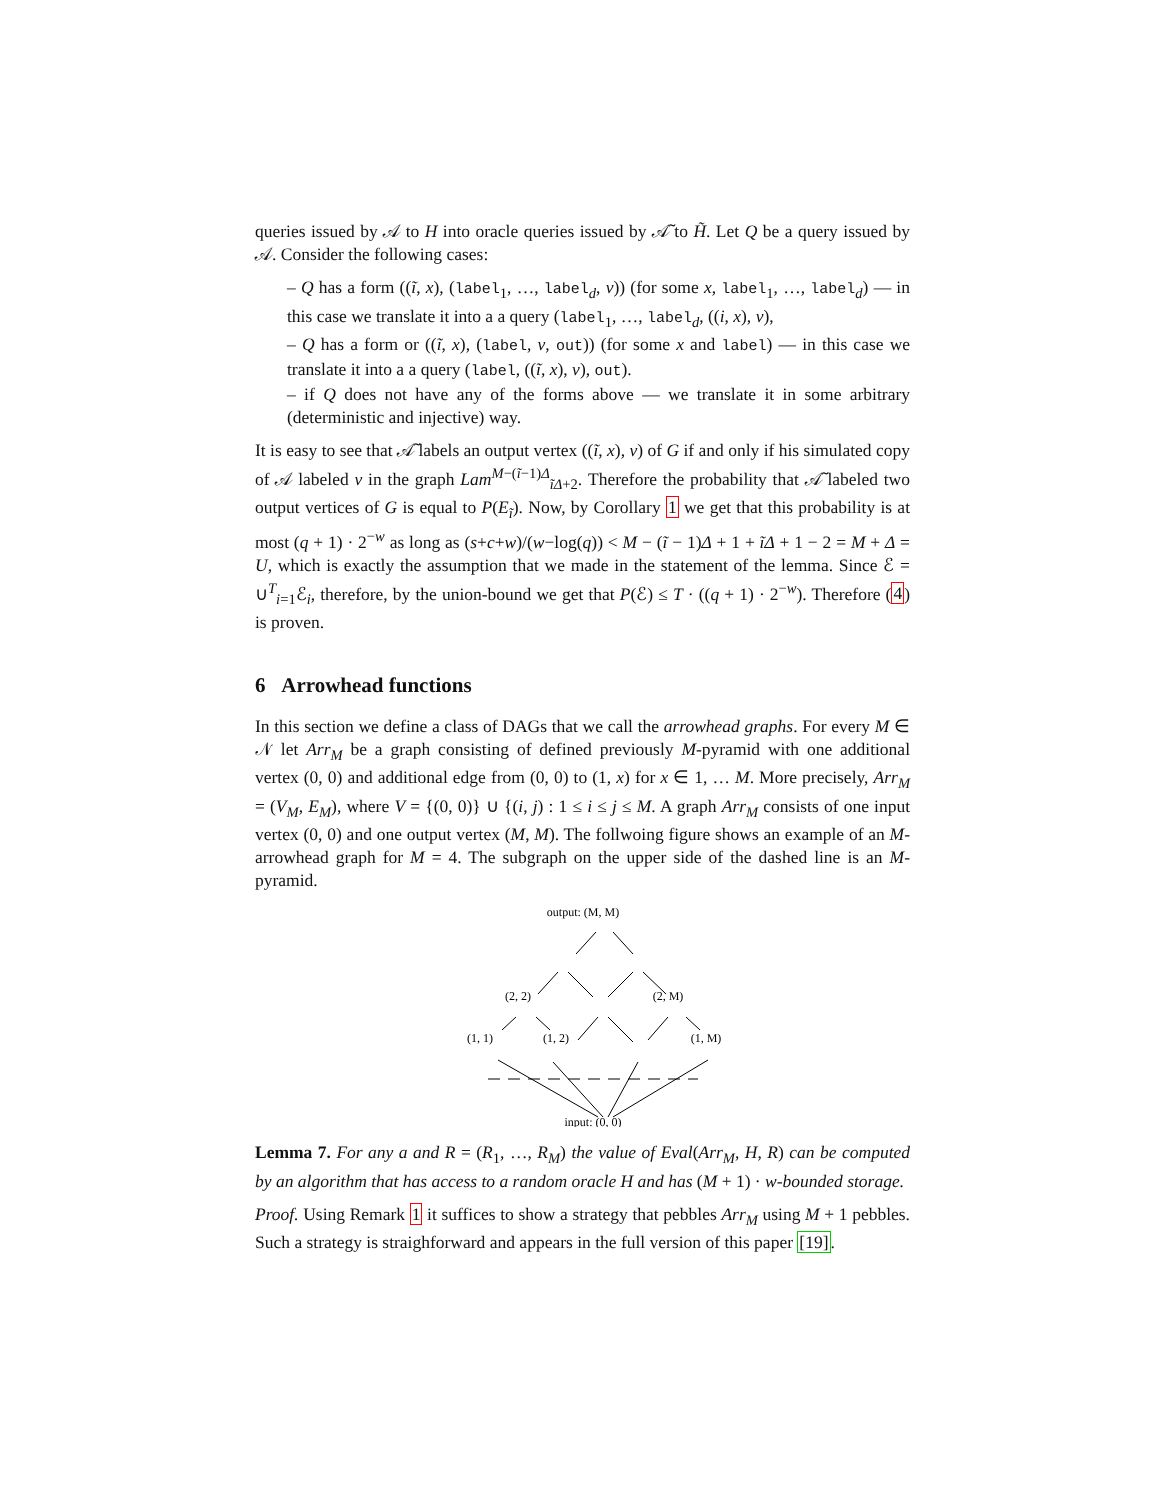queries issued by 𝒜 to H into oracle queries issued by 𝒜̃ to H̃. Let Q be a query issued by 𝒜. Consider the following cases:
– Q has a form ((ĩ, x), (label<sub>1</sub>, …, label<sub>d</sub>, v)) (for some x, label<sub>1</sub>, …, label<sub>d</sub>) — in this case we translate it into a a query (label<sub>1</sub>, …, label<sub>d</sub>, ((i, x), v),
– Q has a form or ((ĩ, x), (label, v, out)) (for some x and label) — in this case we translate it into a a query (label, ((ĩ, x), v), out).
– if Q does not have any of the forms above — we translate it in some arbitrary (deterministic and injective) way.
It is easy to see that 𝒜̃ labels an output vertex ((ĩ, x), v) of G if and only if his simulated copy of 𝒜 labeled v in the graph Lam<sup>M−(ĩ−1)Δ</sup><sub>ĩΔ+2</sub>. Therefore the probability that 𝒜̃ labeled two output vertices of G is equal to P(E<sub>ĩ</sub>). Now, by Corollary 1 we get that this probability is at most (q + 1) · 2<sup>−w</sup> as long as (s+c+w)/(w−log(q)) < M − (ĩ − 1)Δ + 1 + ĩΔ + 1 − 2 = M + Δ = U, which is exactly the assumption that we made in the statement of the lemma. Since ℰ = ∪<sup>T</sup><sub>i=1</sub>ℰ<sub>i</sub>, therefore, by the union-bound we get that P(ℰ) ≤ T · ((q + 1) · 2<sup>−w</sup>). Therefore (4) is proven.
6 Arrowhead functions
In this section we define a class of DAGs that we call the arrowhead graphs. For every M ∈ 𝒩 let Arr<sub>M</sub> be a graph consisting of defined previously M-pyramid with one additional vertex (0, 0) and additional edge from (0, 0) to (1, x) for x ∈ 1, … M. More precisely, Arr<sub>M</sub> = (V<sub>M</sub>, E<sub>M</sub>), where V = {(0, 0)} ∪ {(i, j) : 1 ≤ i ≤ j ≤ M. A graph Arr<sub>M</sub> consists of one input vertex (0, 0) and one output vertex (M, M). The follwoing figure shows an example of an M-arrowhead graph for M = 4. The subgraph on the upper side of the dashed line is an M-pyramid.
output: (M, M)
(2, 2)
(2, M)
(1, 1)
(1, 2)
(1, M)
input: (0, 0)
Lemma 7. For any a and R = (R<sub>1</sub>, …, R<sub>M</sub>) the value of Eval(Arr<sub>M</sub>, H, R) can be computed by an algorithm that has access to a random oracle H and has (M + 1) · w-bounded storage.
Proof. Using Remark 1 it suffices to show a strategy that pebbles Arr<sub>M</sub> using M + 1 pebbles. Such a strategy is straighforward and appears in the full version of this paper [19].